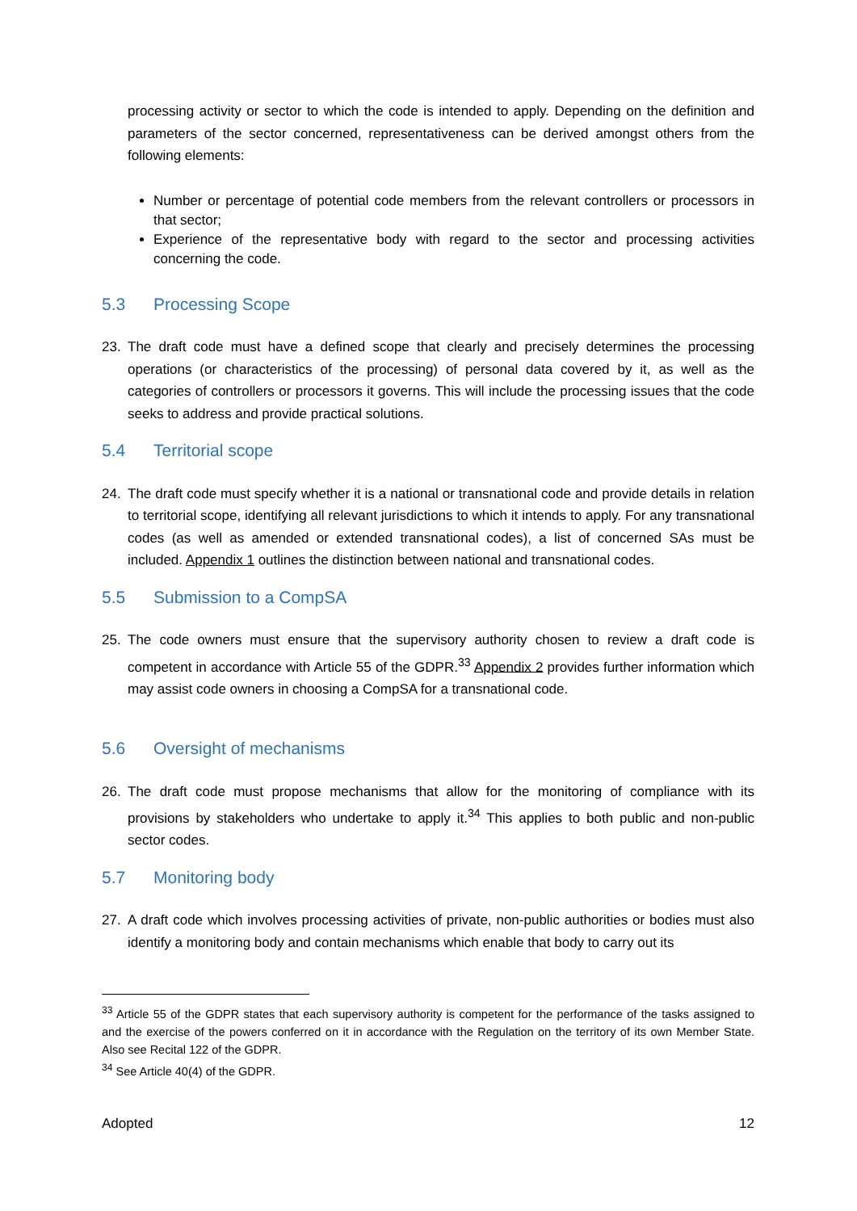processing activity or sector to which the code is intended to apply. Depending on the definition and parameters of the sector concerned, representativeness can be derived amongst others from the following elements:
Number or percentage of potential code members from the relevant controllers or processors in that sector;
Experience of the representative body with regard to the sector and processing activities concerning the code.
5.3 Processing Scope
23. The draft code must have a defined scope that clearly and precisely determines the processing operations (or characteristics of the processing) of personal data covered by it, as well as the categories of controllers or processors it governs. This will include the processing issues that the code seeks to address and provide practical solutions.
5.4 Territorial scope
24. The draft code must specify whether it is a national or transnational code and provide details in relation to territorial scope, identifying all relevant jurisdictions to which it intends to apply. For any transnational codes (as well as amended or extended transnational codes), a list of concerned SAs must be included. Appendix 1 outlines the distinction between national and transnational codes.
5.5 Submission to a CompSA
25. The code owners must ensure that the supervisory authority chosen to review a draft code is competent in accordance with Article 55 of the GDPR.<sup>33</sup> Appendix 2 provides further information which may assist code owners in choosing a CompSA for a transnational code.
5.6 Oversight of mechanisms
26. The draft code must propose mechanisms that allow for the monitoring of compliance with its provisions by stakeholders who undertake to apply it.<sup>34</sup> This applies to both public and non-public sector codes.
5.7 Monitoring body
27. A draft code which involves processing activities of private, non-public authorities or bodies must also identify a monitoring body and contain mechanisms which enable that body to carry out its
<sup>33</sup> Article 55 of the GDPR states that each supervisory authority is competent for the performance of the tasks assigned to and the exercise of the powers conferred on it in accordance with the Regulation on the territory of its own Member State. Also see Recital 122 of the GDPR.
<sup>34</sup> See Article 40(4) of the GDPR.
Adopted 12